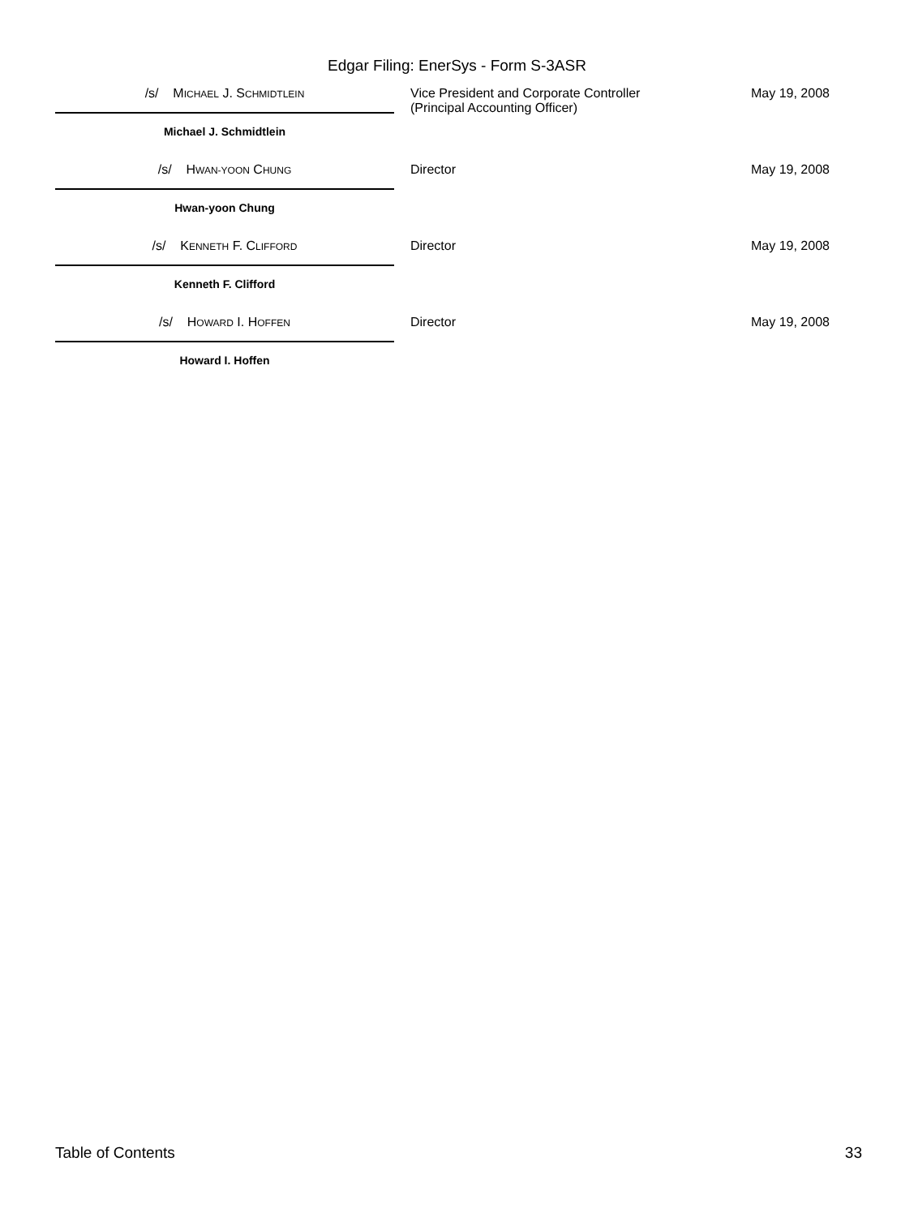Edgar Filing: EnerSys - Form S-3ASR
| /s/ M ICHAEL J. S CHMIDTLEIN | Vice President and Corporate Controller (Principal Accounting Officer) | May 19, 2008 |
| Michael J. Schmidtlein | | |
| /s/ H WAN-YOON C HUNG | Director | May 19, 2008 |
| Hwan-yoon Chung | | |
| /s/ K ENNETH F. C LIFFORD | Director | May 19, 2008 |
| Kenneth F. Clifford | | |
| /s/ H OWARD I. H OFFEN | Director | May 19, 2008 |
| Howard I. Hoffen | | |
Table of Contents 33